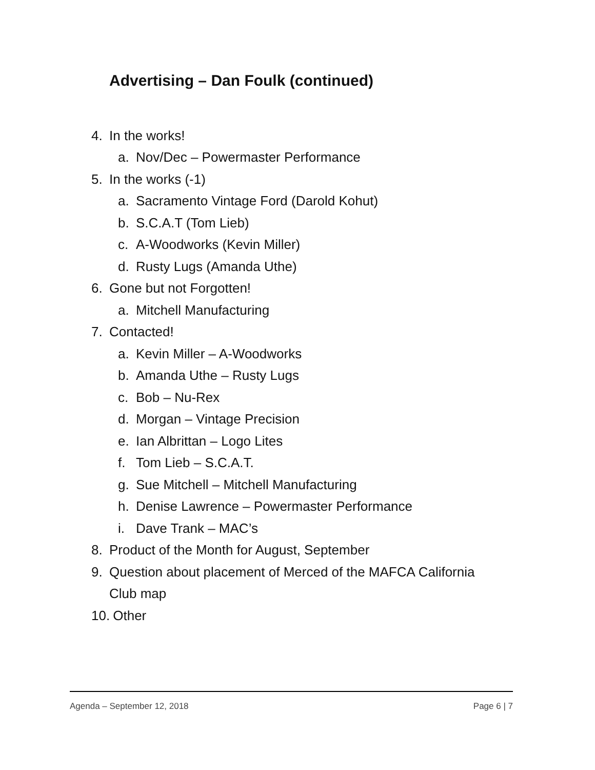Advertising – Dan Foulk (continued)
4. In the works!
a. Nov/Dec – Powermaster Performance
5. In the works (-1)
a. Sacramento Vintage Ford (Darold Kohut)
b. S.C.A.T (Tom Lieb)
c. A-Woodworks (Kevin Miller)
d. Rusty Lugs (Amanda Uthe)
6. Gone but not Forgotten!
a. Mitchell Manufacturing
7. Contacted!
a. Kevin Miller – A-Woodworks
b. Amanda Uthe – Rusty Lugs
c. Bob – Nu-Rex
d. Morgan – Vintage Precision
e. Ian Albrittan – Logo Lites
f. Tom Lieb – S.C.A.T.
g. Sue Mitchell – Mitchell Manufacturing
h. Denise Lawrence – Powermaster Performance
i. Dave Trank – MAC’s
8. Product of the Month for August, September
9. Question about placement of Merced of the MAFCA California
Club map
10. Other
Agenda – September 12, 2018 Page 6 | 7